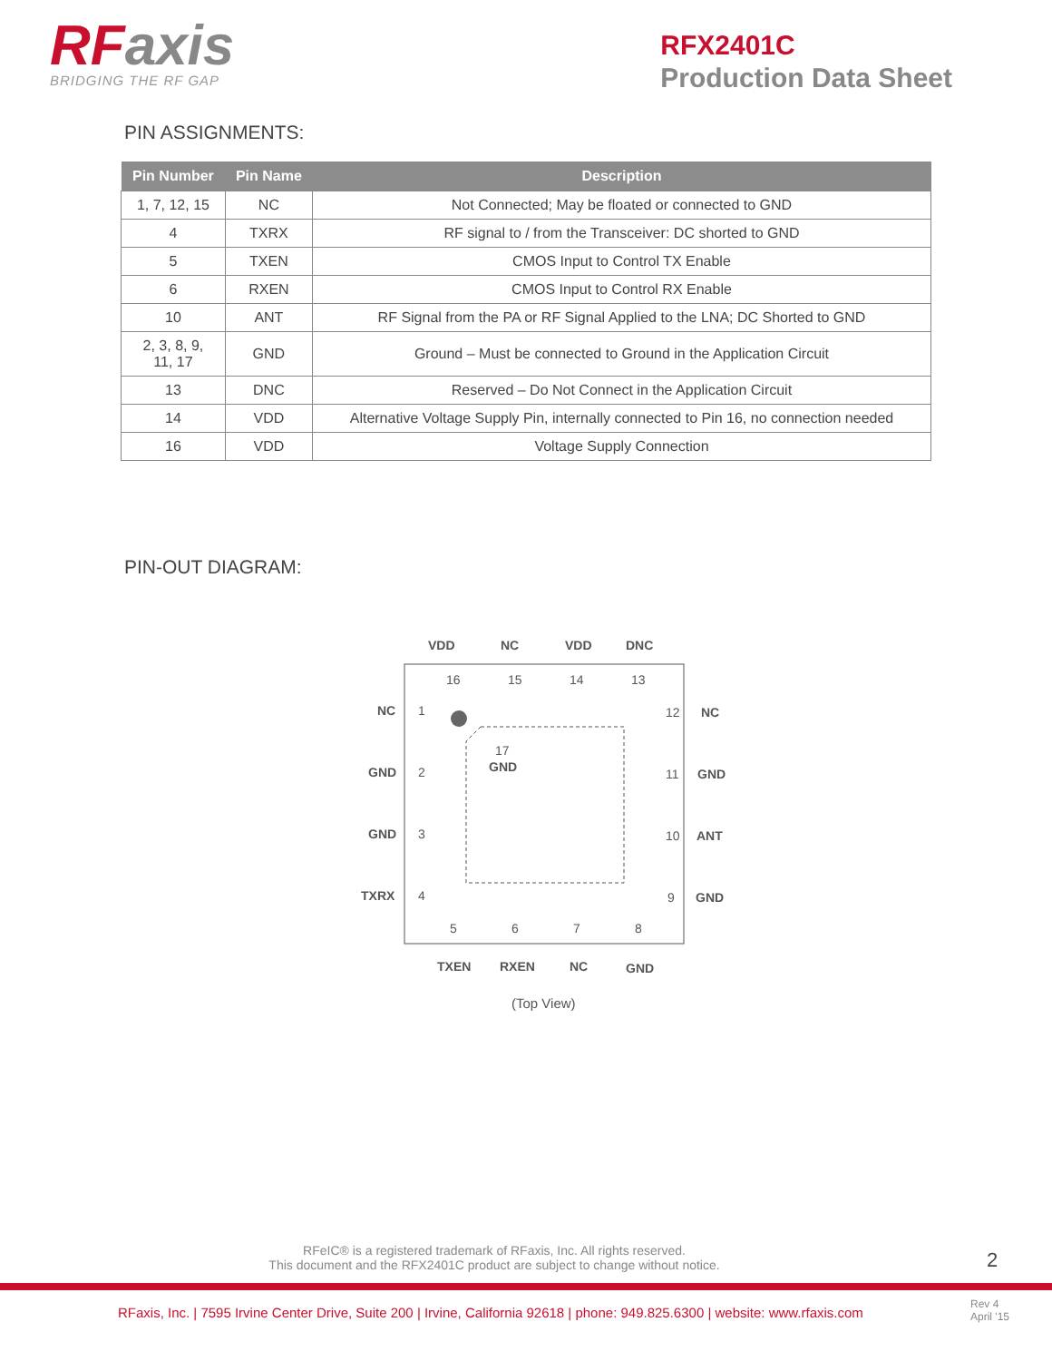RFaxis
BRIDGING THE RF GAP
RFX2401C
Production Data Sheet
PIN ASSIGNMENTS:
| Pin Number | Pin Name | Description |
| --- | --- | --- |
| 1, 7, 12, 15 | NC | Not Connected; May be floated or connected to GND |
| 4 | TXRX | RF signal to / from the Transceiver: DC shorted to GND |
| 5 | TXEN | CMOS Input to Control TX Enable |
| 6 | RXEN | CMOS Input to Control RX Enable |
| 10 | ANT | RF Signal from the PA or RF Signal Applied to the LNA; DC Shorted to GND |
| 2, 3, 8, 9, 11, 17 | GND | Ground – Must be connected to Ground in the Application Circuit |
| 13 | DNC | Reserved – Do Not Connect in the Application Circuit |
| 14 | VDD | Alternative Voltage Supply Pin, internally connected to Pin 16, no connection needed |
| 16 | VDD | Voltage Supply Connection |
PIN-OUT DIAGRAM:
VDD
NC
VDD
DNC
NC
GND
GND
TXRX
NC
GND
ANT
GND
TXEN
RXEN
NC
GND
GND
17
16
15
14
13
1
2
3
4
5
6
7
8
9
10
11
12
(Top View)
RFeIC® is a registered trademark of RFaxis, Inc. All rights reserved.
This document and the RFX2401C product are subject to change without notice.
2
RFaxis, Inc. | 7595 Irvine Center Drive, Suite 200 | Irvine, California 92618 | phone: 949.825.6300 | website: www.rfaxis.com
Rev 4
April '15